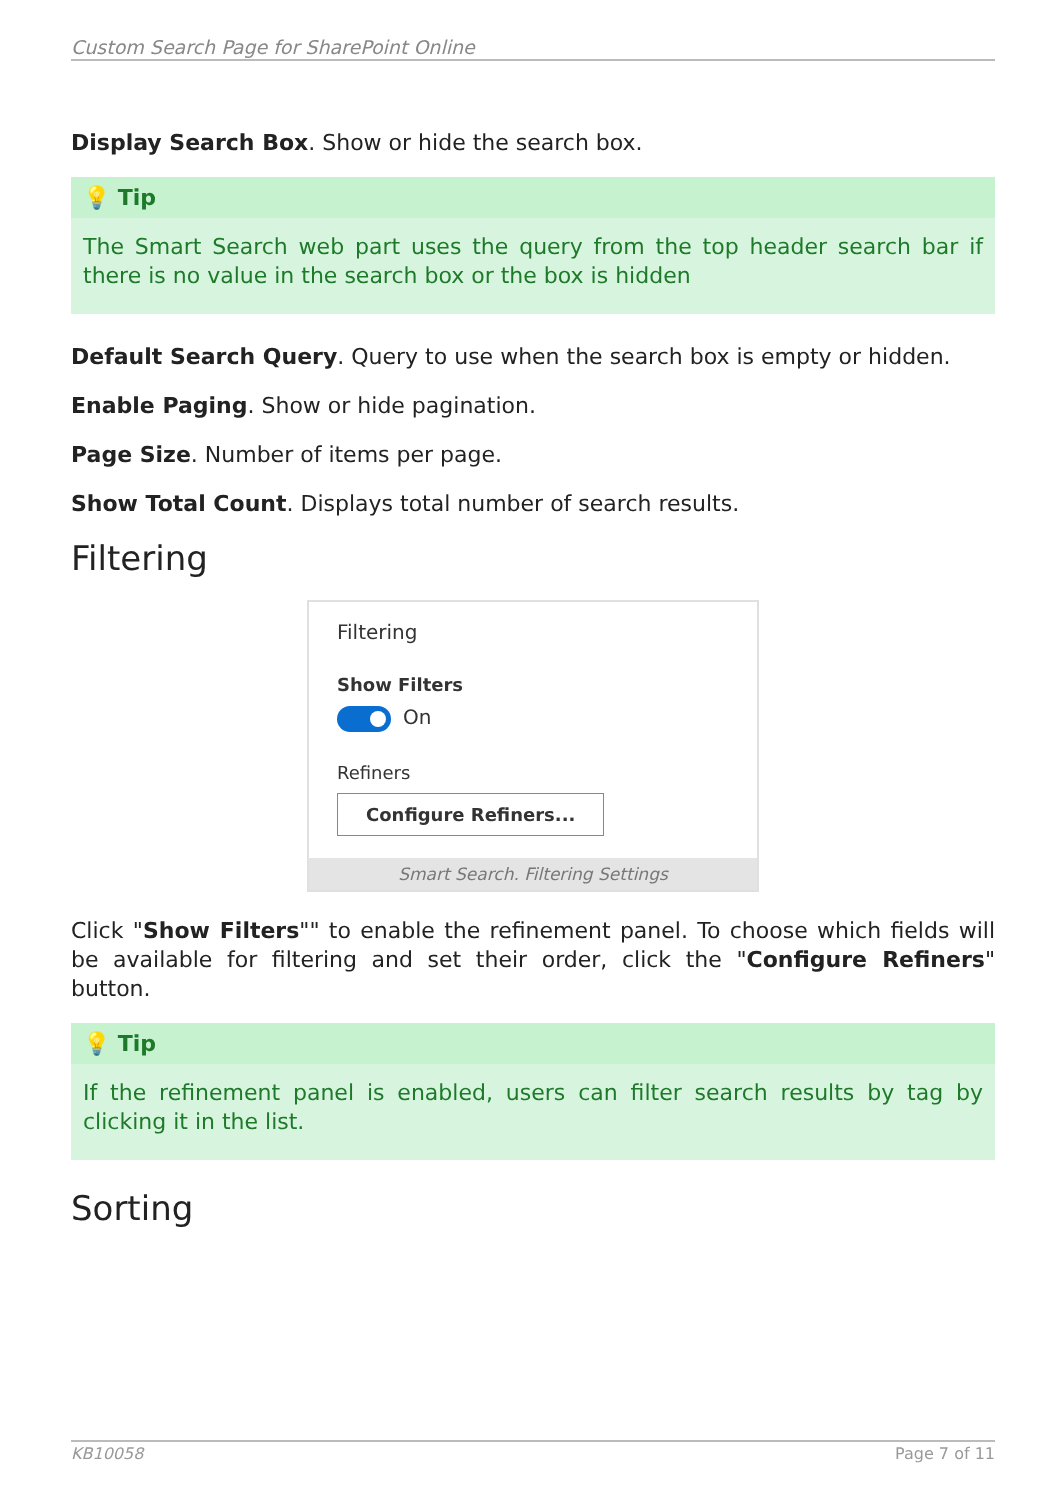Custom Search Page for SharePoint Online
Display Search Box. Show or hide the search box.
💡 Tip
The Smart Search web part uses the query from the top header search bar if there is no value in the search box or the box is hidden
Default Search Query. Query to use when the search box is empty or hidden.
Enable Paging. Show or hide pagination.
Page Size. Number of items per page.
Show Total Count. Displays total number of search results.
Filtering
Filtering
Show Filters
On
Refiners
Configure Refiners...
Smart Search. Filtering Settings
Click "Show Filters"" to enable the refinement panel. To choose which fields will be available for filtering and set their order, click the "Configure Refiners" button.
💡 Tip
If the refinement panel is enabled, users can filter search results by tag by clicking it in the list.
Sorting
KB10058 Page 7 of 11